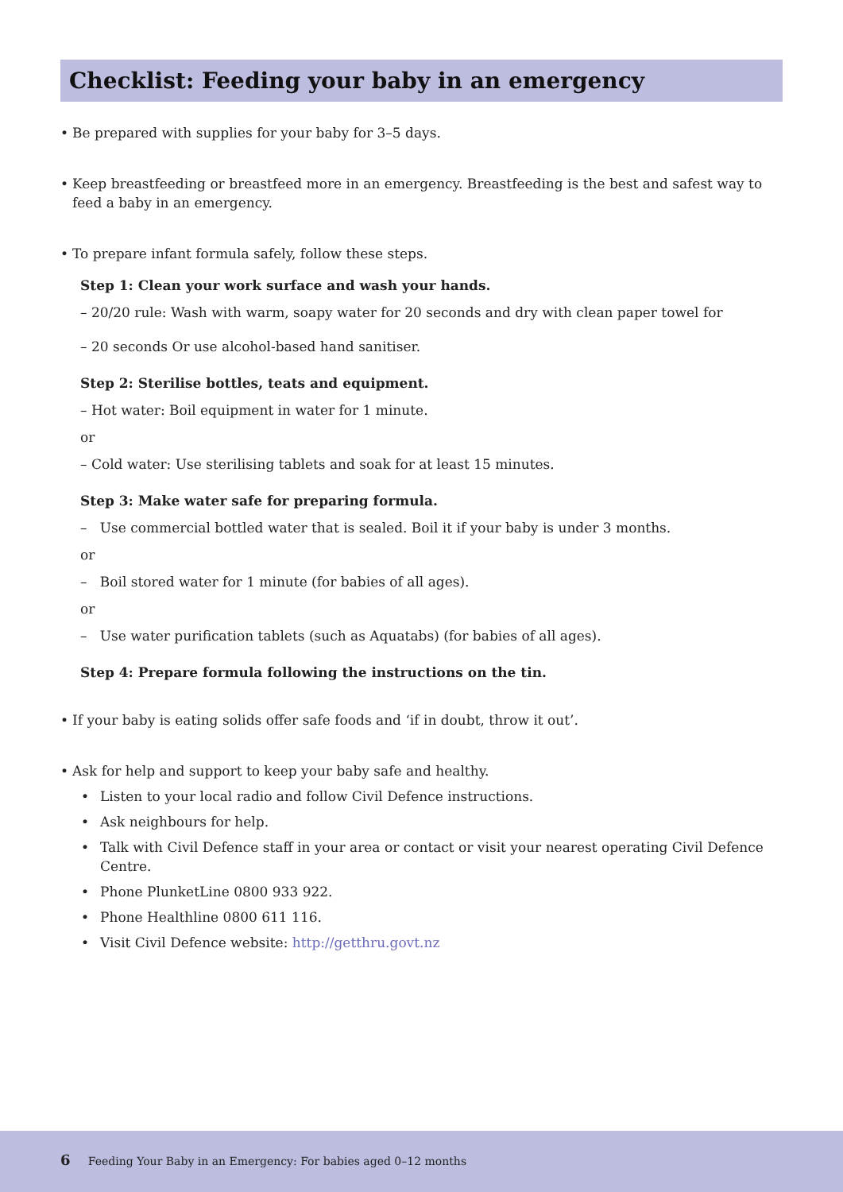Checklist: Feeding your baby in an emergency
• Be prepared with supplies for your baby for 3–5 days.
• Keep breastfeeding or breastfeed more in an emergency. Breastfeeding is the best and safest way to feed a baby in an emergency.
• To prepare infant formula safely, follow these steps.
Step 1: Clean your work surface and wash your hands.
– 20/20 rule: Wash with warm, soapy water for 20 seconds and dry with clean paper towel for
– 20 seconds Or use alcohol-based hand sanitiser.
Step 2: Sterilise bottles, teats and equipment.
– Hot water: Boil equipment in water for 1 minute.
or
– Cold water: Use sterilising tablets and soak for at least 15 minutes.
Step 3: Make water safe for preparing formula.
– Use commercial bottled water that is sealed. Boil it if your baby is under 3 months.
or
– Boil stored water for 1 minute (for babies of all ages).
or
– Use water purification tablets (such as Aquatabs) (for babies of all ages).
Step 4: Prepare formula following the instructions on the tin.
• If your baby is eating solids offer safe foods and ‘if in doubt, throw it out’.
• Ask for help and support to keep your baby safe and healthy.
• Listen to your local radio and follow Civil Defence instructions.
• Ask neighbours for help.
• Talk with Civil Defence staff in your area or contact or visit your nearest operating Civil Defence Centre.
• Phone PlunketLine 0800 933 922.
• Phone Healthline 0800 611 116.
• Visit Civil Defence website: http://getthru.govt.nz
6 Feeding Your Baby in an Emergency: For babies aged 0–12 months